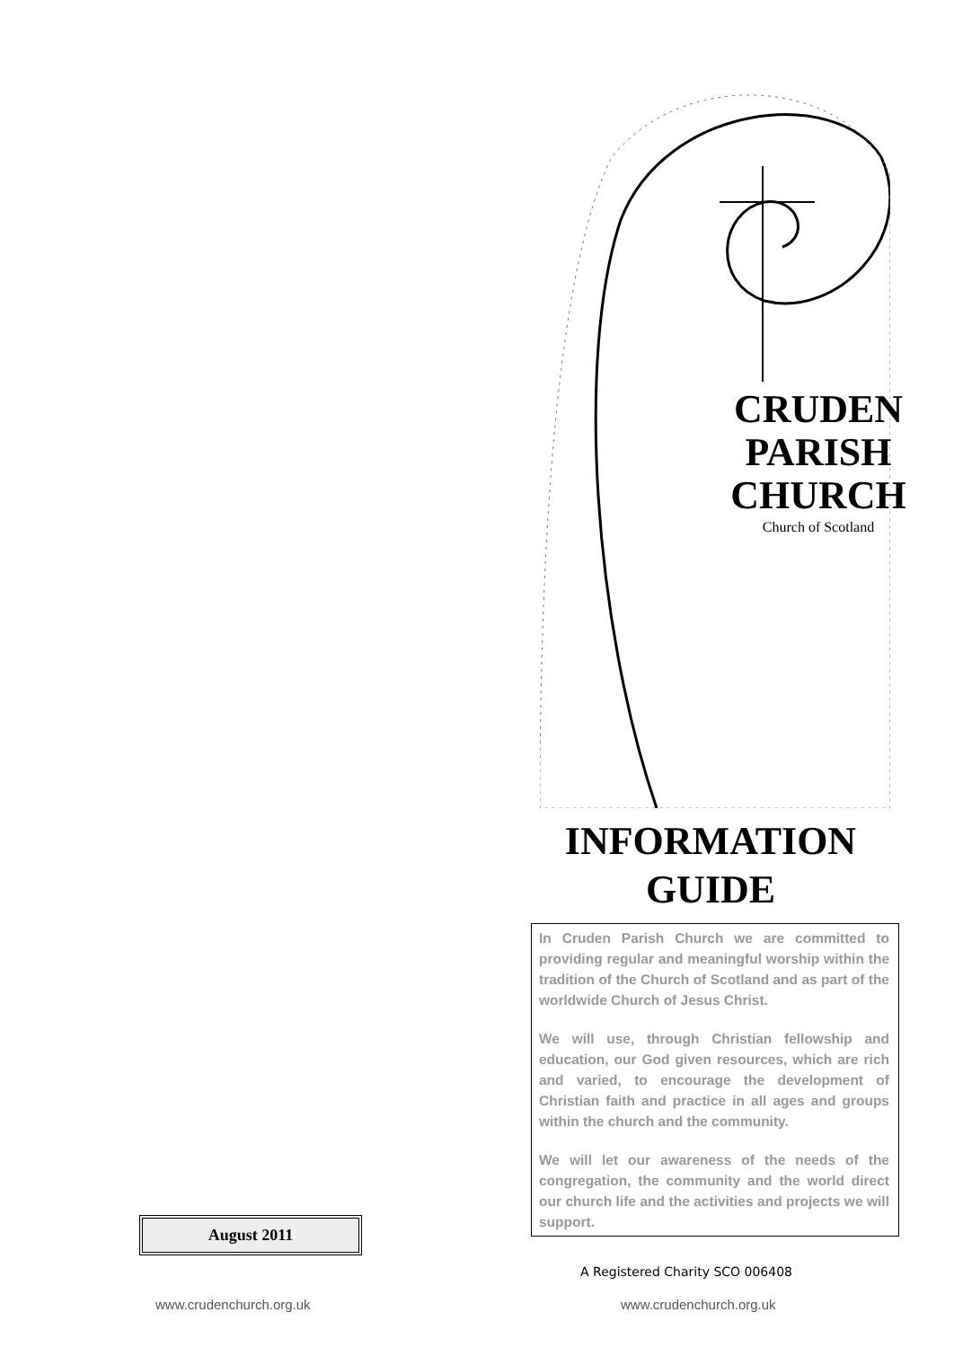August 2011
www.crudenchurch.org.uk
CRUDEN PARISH CHURCH
Church of Scotland
INFORMATION
GUIDE
In Cruden Parish Church we are committed to providing regular and meaningful worship within the tradition of the Church of Scotland and as part of the worldwide Church of Jesus Christ.
We will use, through Christian fellowship and education, our God given resources, which are rich and varied, to encourage the development of Christian faith and practice in all ages and groups within the church and the community.
We will let our awareness of the needs of the congregation, the community and the world direct our church life and the activities and projects we will support.
A Registered Charity SCO 006408
www.crudenchurch.org.uk